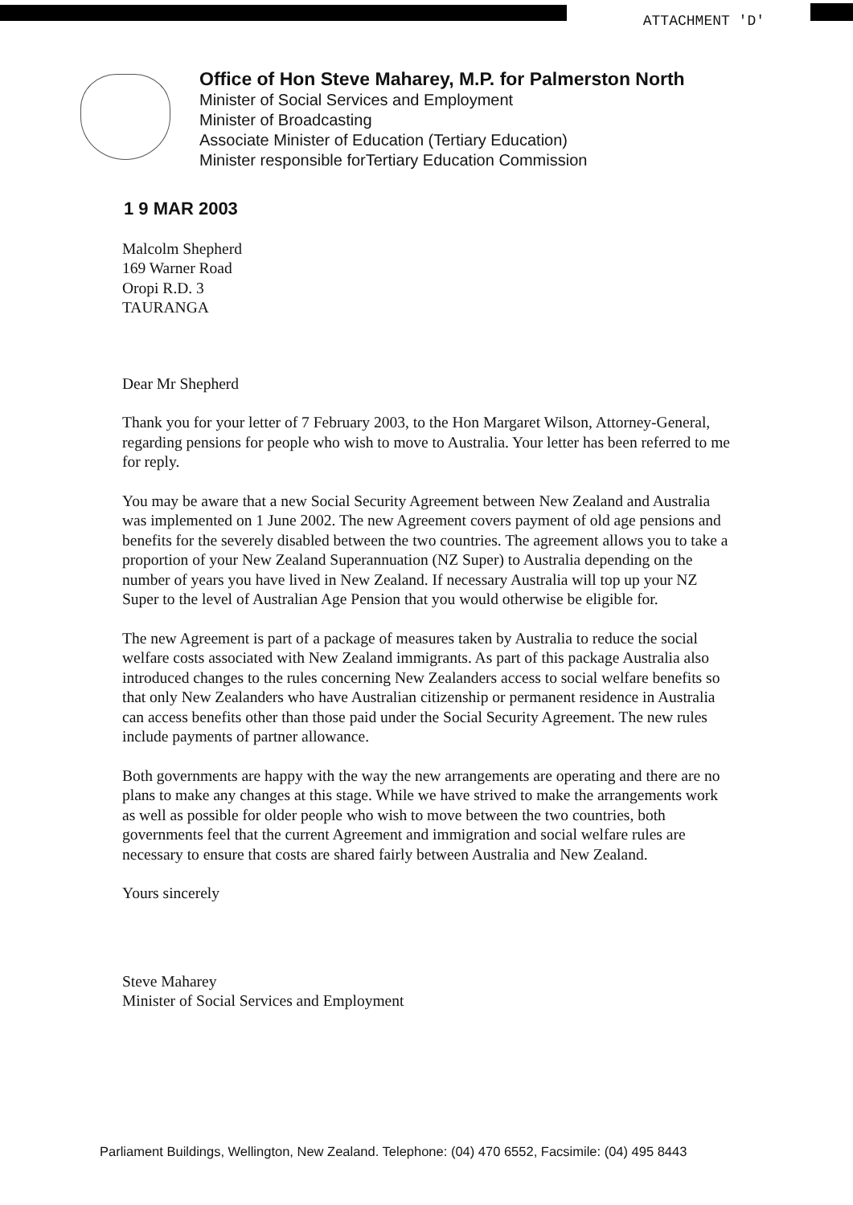ATTACHMENT 'D'
Office of Hon Steve Maharey, M.P. for Palmerston North
Minister of Social Services and Employment
Minister of Broadcasting
Associate Minister of Education (Tertiary Education)
Minister responsible forTertiary Education Commission
1 9 MAR 2003
Malcolm Shepherd
169 Warner Road
Oropi R.D. 3
TAURANGA
Dear Mr Shepherd
Thank you for your letter of 7 February 2003, to the Hon Margaret Wilson, Attorney-General, regarding pensions for people who wish to move to Australia. Your letter has been referred to me for reply.
You may be aware that a new Social Security Agreement between New Zealand and Australia was implemented on 1 June 2002. The new Agreement covers payment of old age pensions and benefits for the severely disabled between the two countries. The agreement allows you to take a proportion of your New Zealand Superannuation (NZ Super) to Australia depending on the number of years you have lived in New Zealand. If necessary Australia will top up your NZ Super to the level of Australian Age Pension that you would otherwise be eligible for.
The new Agreement is part of a package of measures taken by Australia to reduce the social welfare costs associated with New Zealand immigrants. As part of this package Australia also introduced changes to the rules concerning New Zealanders access to social welfare benefits so that only New Zealanders who have Australian citizenship or permanent residence in Australia can access benefits other than those paid under the Social Security Agreement. The new rules include payments of partner allowance.
Both governments are happy with the way the new arrangements are operating and there are no plans to make any changes at this stage. While we have strived to make the arrangements work as well as possible for older people who wish to move between the two countries, both governments feel that the current Agreement and immigration and social welfare rules are necessary to ensure that costs are shared fairly between Australia and New Zealand.
Yours sincerely
Steve Maharey
Minister of Social Services and Employment
Parliament Buildings, Wellington, New Zealand. Telephone: (04) 470 6552, Facsimile: (04) 495 8443